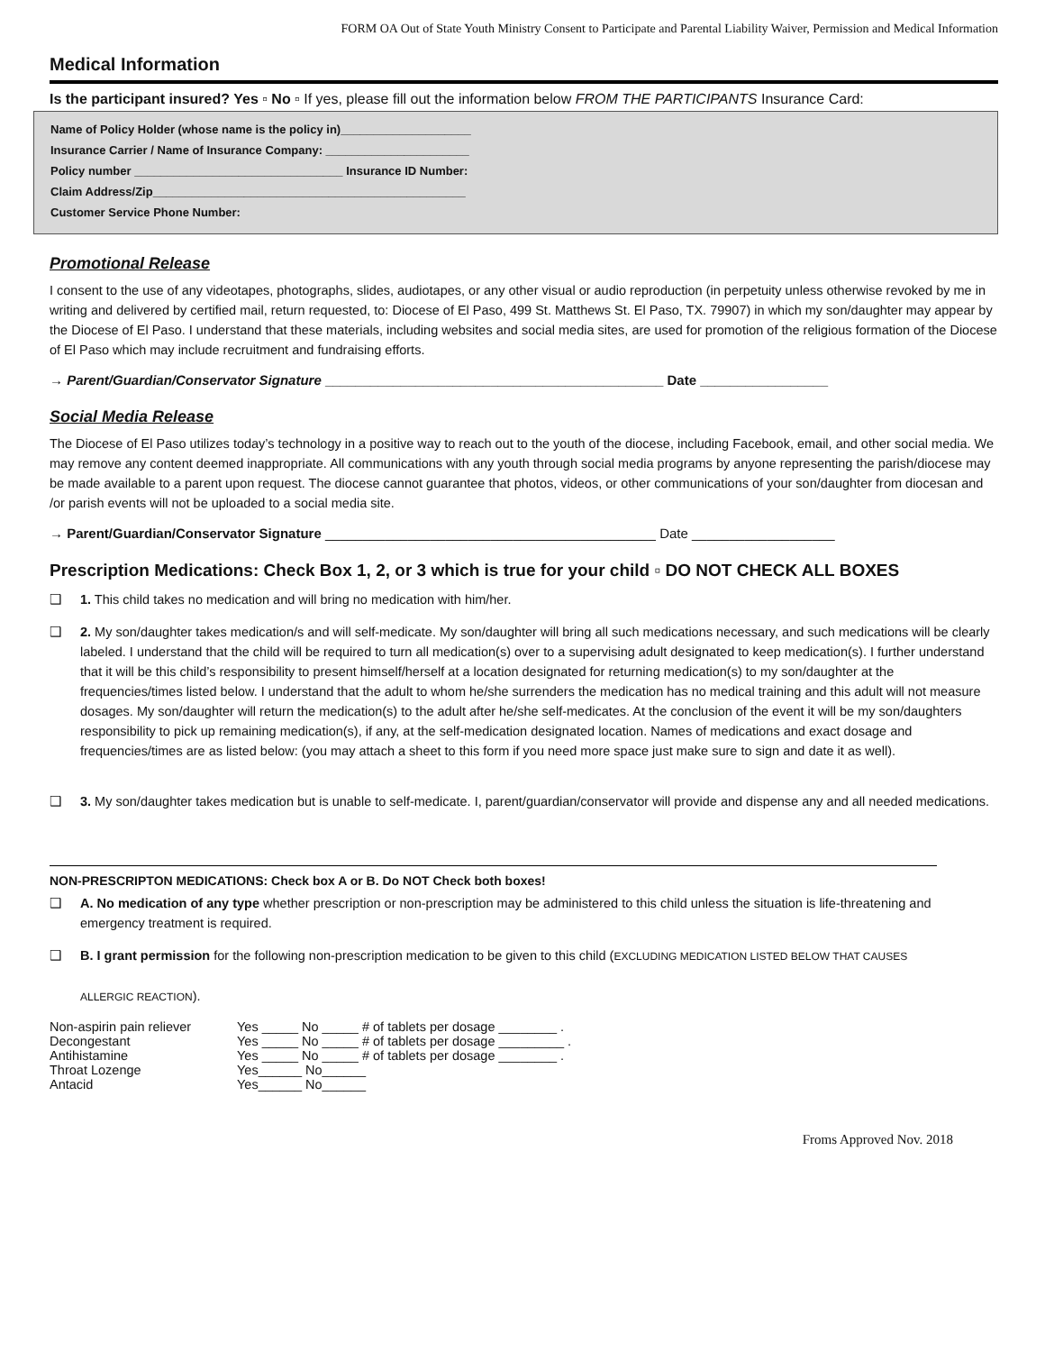FORM OA Out of State Youth Ministry Consent to Participate and Parental Liability Waiver, Permission and Medical Information
Medical Information
Is the participant insured? Yes ▫ No ▫ If yes, please fill out the information below FROM THE PARTICIPANTS Insurance Card:
Name of Policy Holder (whose name is the policy in)____________________
Insurance Carrier / Name of Insurance Company: ______________________
Policy number ________________________________ Insurance ID Number:
Claim Address/Zip________________________________________________
Customer Service Phone Number:
Promotional Release
I consent to the use of any videotapes, photographs, slides, audiotapes, or any other visual or audio reproduction (in perpetuity unless otherwise revoked by me in writing and delivered by certified mail, return requested, to: Diocese of El Paso, 499 St. Matthews St. El Paso, TX. 79907) in which my son/daughter may appear by the Diocese of El Paso. I understand that these materials, including websites and social media sites, are used for promotion of the religious formation of the Diocese of El Paso which may include recruitment and fundraising efforts.
→ Parent/Guardian/Conservator Signature _____________________________________________ Date _________________
Social Media Release
The Diocese of El Paso utilizes today’s technology in a positive way to reach out to the youth of the diocese, including Facebook, email, and other social media. We may remove any content deemed inappropriate. All communications with any youth through social media programs by anyone representing the parish/diocese may be made available to a parent upon request. The diocese cannot guarantee that photos, videos, or other communications of your son/daughter from diocesan and /or parish events will not be uploaded to a social media site.
→ Parent/Guardian/Conservator Signature ____________________________________________ Date ___________________
Prescription Medications: Check Box 1, 2, or 3 which is true for your child ▫ DO NOT CHECK ALL BOXES
❑ 1. This child takes no medication and will bring no medication with him/her.
❑ 2. My son/daughter takes medication/s and will self-medicate. My son/daughter will bring all such medications necessary, and such medications will be clearly labeled. I understand that the child will be required to turn all medication(s) over to a supervising adult designated to keep medication(s). I further understand that it will be this child’s responsibility to present himself/herself at a location designated for returning medication(s) to my son/daughter at the frequencies/times listed below. I understand that the adult to whom he/she surrenders the medication has no medical training and this adult will not measure dosages. My son/daughter will return the medication(s) to the adult after he/she self-medicates. At the conclusion of the event it will be my son/daughters responsibility to pick up remaining medication(s), if any, at the self-medication designated location. Names of medications and exact dosage and frequencies/times are as listed below: (you may attach a sheet to this form if you need more space just make sure to sign and date it as well).
❑ 3. My son/daughter takes medication but is unable to self-medicate. I, parent/guardian/conservator will provide and dispense any and all needed medications.
NON-PRESCRIPTON MEDICATIONS: Check box A or B. Do NOT Check both boxes!
❑ A. No medication of any type whether prescription or non-prescription may be administered to this child unless the situation is life-threatening and emergency treatment is required.
❑ B. I grant permission for the following non-prescription medication to be given to this child (EXCLUDING MEDICATION LISTED BELOW THAT CAUSES
ALLERGIC REACTION).
| Non-aspirin pain reliever | Yes _____ No _____ # of tablets per dosage ________ . |
| Decongestant | Yes _____ No _____ # of tablets per dosage _________ . |
| Antihistamine | Yes _____ No _____ # of tablets per dosage ________ . |
| Throat Lozenge | Yes______ No______ |
| Antacid | Yes______ No______ |
Froms Approved Nov. 2018